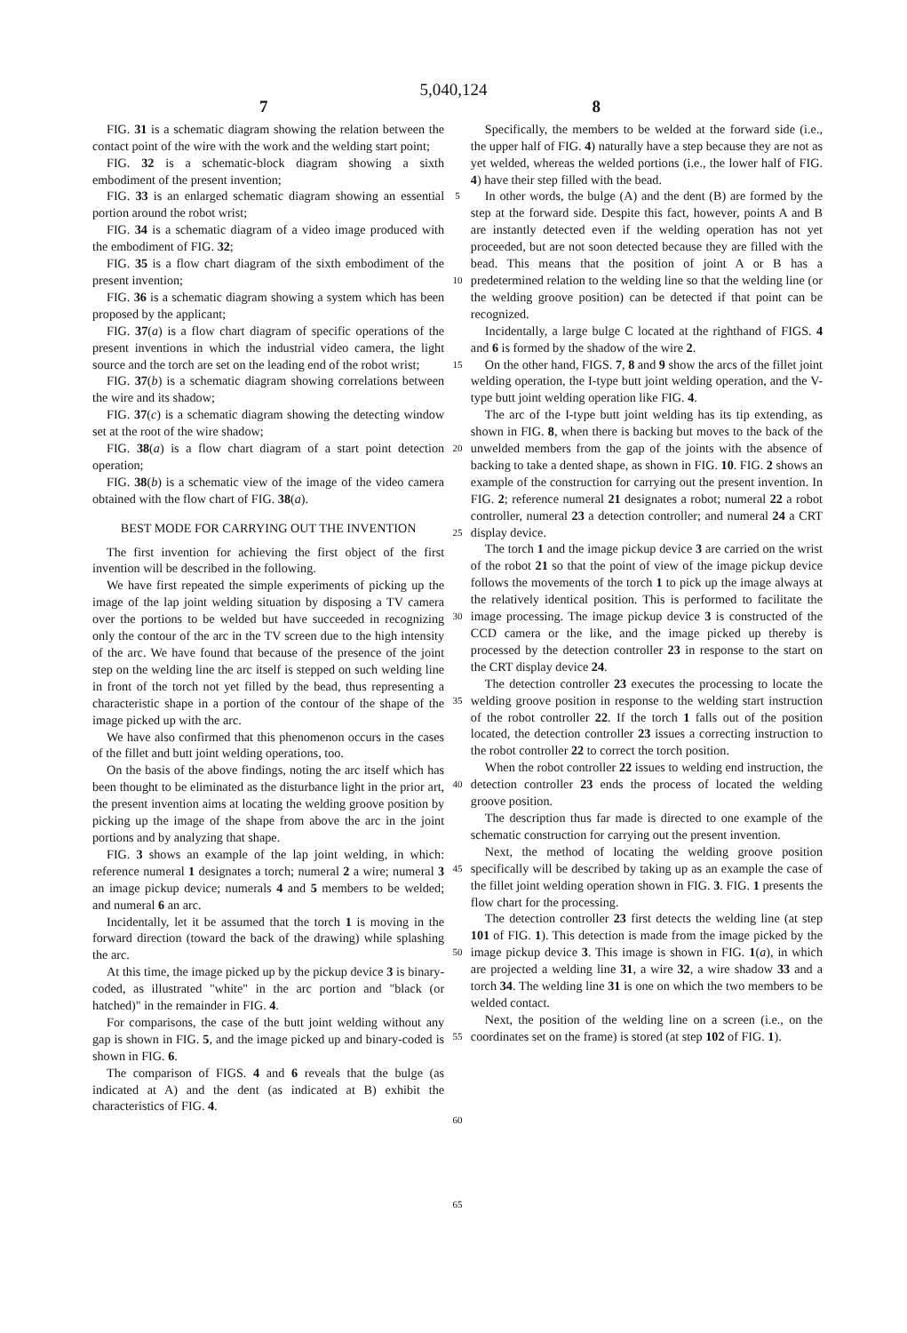5,040,124
7 8
FIG. 31 is a schematic diagram showing the relation between the contact point of the wire with the work and the welding start point;
FIG. 32 is a schematic-block diagram showing a sixth embodiment of the present invention;
FIG. 33 is an enlarged schematic diagram showing an essential portion around the robot wrist;
FIG. 34 is a schematic diagram of a video image produced with the embodiment of FIG. 32;
FIG. 35 is a flow chart diagram of the sixth embodiment of the present invention;
FIG. 36 is a schematic diagram showing a system which has been proposed by the applicant;
FIG. 37(a) is a flow chart diagram of specific operations of the present inventions in which the industrial video camera, the light source and the torch are set on the leading end of the robot wrist;
FIG. 37(b) is a schematic diagram showing correlations between the wire and its shadow;
FIG. 37(c) is a schematic diagram showing the detecting window set at the root of the wire shadow;
FIG. 38(a) is a flow chart diagram of a start point detection operation;
FIG. 38(b) is a schematic view of the image of the video camera obtained with the flow chart of FIG. 38(a).
BEST MODE FOR CARRYING OUT THE INVENTION
The first invention for achieving the first object of the first invention will be described in the following.
We have first repeated the simple experiments of picking up the image of the lap joint welding situation by disposing a TV camera over the portions to be welded but have succeeded in recognizing only the contour of the arc in the TV screen due to the high intensity of the arc. We have found that because of the presence of the joint step on the welding line the arc itself is stepped on such welding line in front of the torch not yet filled by the bead, thus representing a characteristic shape in a portion of the contour of the shape of the image picked up with the arc.
We have also confirmed that this phenomenon occurs in the cases of the fillet and butt joint welding operations, too.
On the basis of the above findings, noting the arc itself which has been thought to be eliminated as the disturbance light in the prior art, the present invention aims at locating the welding groove position by picking up the image of the shape from above the arc in the joint portions and by analyzing that shape.
FIG. 3 shows an example of the lap joint welding, in which: reference numeral 1 designates a torch; numeral 2 a wire; numeral 3 an image pickup device; numerals 4 and 5 members to be welded; and numeral 6 an arc.
Incidentally, let it be assumed that the torch 1 is moving in the forward direction (toward the back of the drawing) while splashing the arc.
At this time, the image picked up by the pickup device 3 is binary-coded, as illustrated "white" in the arc portion and "black (or hatched)" in the remainder in FIG. 4.
For comparisons, the case of the butt joint welding without any gap is shown in FIG. 5, and the image picked up and binary-coded is shown in FIG. 6.
The comparison of FIGS. 4 and 6 reveals that the bulge (as indicated at A) and the dent (as indicated at B) exhibit the characteristics of FIG. 4.
5
10
15
20
25
30
35
40
45
50
55
60
65
Specifically, the members to be welded at the forward side (i.e., the upper half of FIG. 4) naturally have a step because they are not as yet welded, whereas the welded portions (i.e., the lower half of FIG. 4) have their step filled with the bead.
In other words, the bulge (A) and the dent (B) are formed by the step at the forward side. Despite this fact, however, points A and B are instantly detected even if the welding operation has not yet proceeded, but are not soon detected because they are filled with the bead. This means that the position of joint A or B has a predetermined relation to the welding line so that the welding line (or the welding groove position) can be detected if that point can be recognized.
Incidentally, a large bulge C located at the righthand of FIGS. 4 and 6 is formed by the shadow of the wire 2.
On the other hand, FIGS. 7, 8 and 9 show the arcs of the fillet joint welding operation, the I-type butt joint welding operation, and the V-type butt joint welding operation like FIG. 4.
The arc of the I-type butt joint welding has its tip extending, as shown in FIG. 8, when there is backing but moves to the back of the unwelded members from the gap of the joints with the absence of backing to take a dented shape, as shown in FIG. 10. FIG. 2 shows an example of the construction for carrying out the present invention. In FIG. 2; reference numeral 21 designates a robot; numeral 22 a robot controller, numeral 23 a detection controller; and numeral 24 a CRT display device.
The torch 1 and the image pickup device 3 are carried on the wrist of the robot 21 so that the point of view of the image pickup device follows the movements of the torch 1 to pick up the image always at the relatively identical position. This is performed to facilitate the image processing. The image pickup device 3 is constructed of the CCD camera or the like, and the image picked up thereby is processed by the detection controller 23 in response to the start on the CRT display device 24.
The detection controller 23 executes the processing to locate the welding groove position in response to the welding start instruction of the robot controller 22. If the torch 1 falls out of the position located, the detection controller 23 issues a correcting instruction to the robot controller 22 to correct the torch position.
When the robot controller 22 issues to welding end instruction, the detection controller 23 ends the process of located the welding groove position.
The description thus far made is directed to one example of the schematic construction for carrying out the present invention.
Next, the method of locating the welding groove position specifically will be described by taking up as an example the case of the fillet joint welding operation shown in FIG. 3. FIG. 1 presents the flow chart for the processing.
The detection controller 23 first detects the welding line (at step 101 of FIG. 1). This detection is made from the image picked by the image pickup device 3. This image is shown in FIG. 1(a), in which are projected a welding line 31, a wire 32, a wire shadow 33 and a torch 34. The welding line 31 is one on which the two members to be welded contact.
Next, the position of the welding line on a screen (i.e., on the coordinates set on the frame) is stored (at step 102 of FIG. 1).